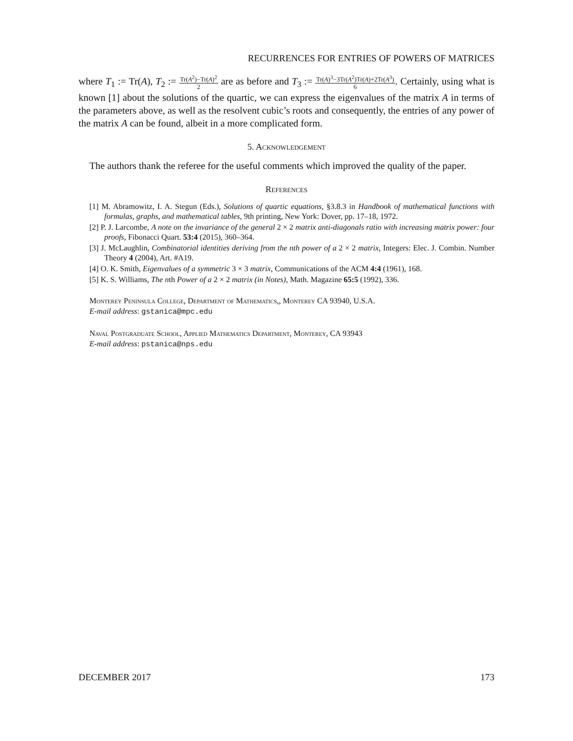RECURRENCES FOR ENTRIES OF POWERS OF MATRICES
where T<sub>1</sub> := Tr(A), T<sub>2</sub> := Tr(A<sup>2</sup>)−Tr(A)<sup>2</sup> 2 are as before and T<sub>3</sub> := Tr(A)<sup>3</sup>−3Tr(A<sup>2</sup>)Tr(A)+2Tr(A<sup>3</sup>) 6. Certainly, using what is known [1] about the solutions of the quartic, we can express the eigenvalues of the matrix A in terms of the parameters above, as well as the resolvent cubic’s roots and consequently, the entries of any power of the matrix A can be found, albeit in a more complicated form.
5. Acknowledgement
The authors thank the referee for the useful comments which improved the quality of the paper.
References
[1] M. Abramowitz, I. A. Stegun (Eds.), Solutions of quartic equations, §3.8.3 in Handbook of mathematical functions with formulas, graphs, and mathematical tables, 9th printing, New York: Dover, pp. 17–18, 1972.
[2] P. J. Larcombe, A note on the invariance of the general 2 × 2 matrix anti-diagonals ratio with increasing matrix power: four proofs, Fibonacci Quart. 53:4 (2015), 360–364.
[3] J. McLaughlin, Combinatorial identities deriving from the nth power of a 2 × 2 matrix, Integers: Elec. J. Combin. Number Theory 4 (2004), Art. #A19.
[4] O. K. Smith, Eigenvalues of a symmetric 3 × 3 matrix, Communications of the ACM 4:4 (1961), 168.
[5] K. S. Williams, The nth Power of a 2 × 2 matrix (in Notes), Math. Magazine 65:5 (1992), 336.
Monterey Peninsula College, Department of Mathematics,, Monterey CA 93940, U.S.A.
E-mail address: gstanica@mpc.edu
Naval Postgraduate School, Applied Mathematics Department, Monterey, CA 93943
E-mail address: pstanica@nps.edu
DECEMBER 2017 173